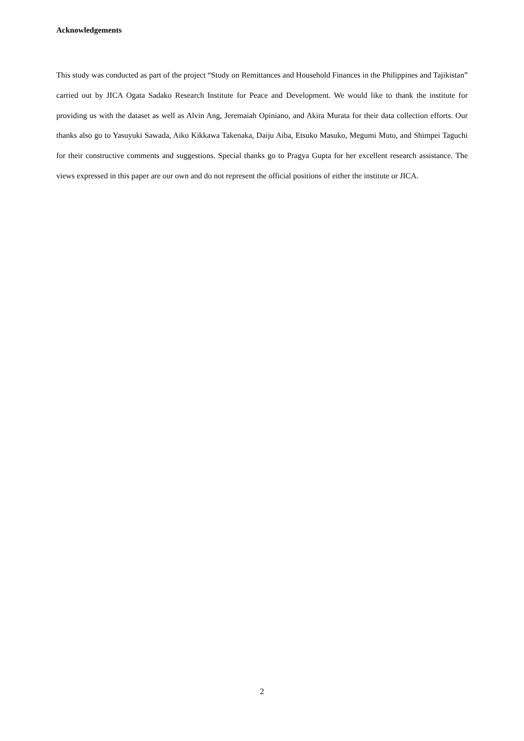Acknowledgements
This study was conducted as part of the project “Study on Remittances and Household Finances in the Philippines and Tajikistan” carried out by JICA Ogata Sadako Research Institute for Peace and Development. We would like to thank the institute for providing us with the dataset as well as Alvin Ang, Jeremaiah Opiniano, and Akira Murata for their data collection efforts. Our thanks also go to Yasuyuki Sawada, Aiko Kikkawa Takenaka, Daiju Aiba, Etsuko Masuko, Megumi Muto, and Shimpei Taguchi for their constructive comments and suggestions. Special thanks go to Pragya Gupta for her excellent research assistance. The views expressed in this paper are our own and do not represent the official positions of either the institute or JICA.
2